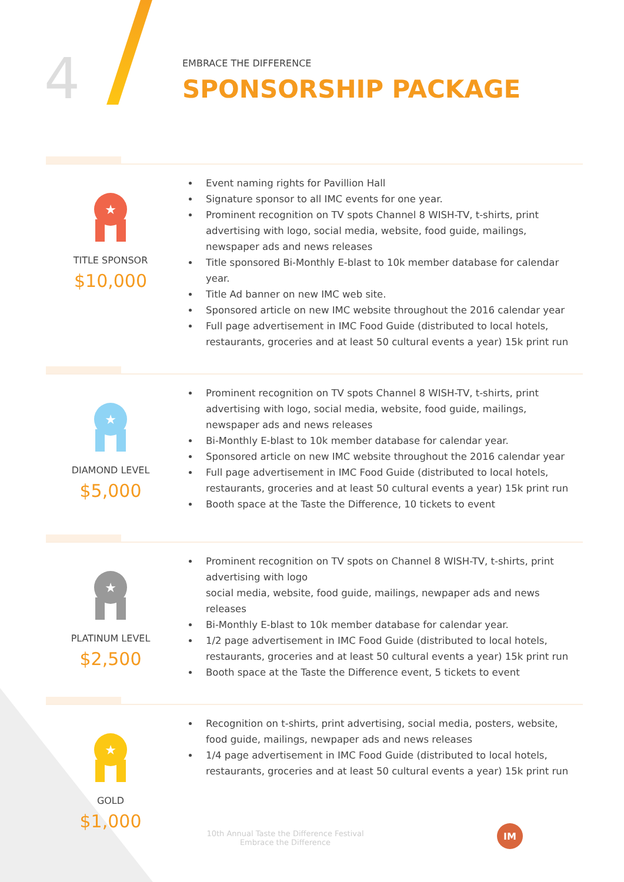4
EMBRACE THE DIFFERENCE
SPONSORSHIP PACKAGE
★
TITLE SPONSOR
$10,000
Event naming rights for Pavillion Hall
Signature sponsor to all IMC events for one year.
Prominent recognition on TV spots Channel 8 WISH-TV, t-shirts, print advertising with logo, social media, website, food guide, mailings, newspaper ads and news releases
Title sponsored Bi-Monthly E-blast to 10k member database for calendar year.
Title Ad banner on new IMC web site.
Sponsored article on new IMC website throughout the 2016 calendar year
Full page advertisement in IMC Food Guide (distributed to local hotels, restaurants, groceries and at least 50 cultural events a year) 15k print run
★
DIAMOND LEVEL
$5,000
Prominent recognition on TV spots Channel 8 WISH-TV, t-shirts, print advertising with logo, social media, website, food guide, mailings, newspaper ads and news releases
Bi-Monthly E-blast to 10k member database for calendar year.
Sponsored article on new IMC website throughout the 2016 calendar year
Full page advertisement in IMC Food Guide (distributed to local hotels, restaurants, groceries and at least 50 cultural events a year) 15k print run
Booth space at the Taste the Difference, 10 tickets to event
★
PLATINUM LEVEL
$2,500
Prominent recognition on TV spots on Channel 8 WISH-TV, t-shirts, print advertising with logo
social media, website, food guide, mailings, newpaper ads and news releases
Bi-Monthly E-blast to 10k member database for calendar year.
1/2 page advertisement in IMC Food Guide (distributed to local hotels, restaurants, groceries and at least 50 cultural events a year) 15k print run
Booth space at the Taste the Difference event, 5 tickets to event
★
GOLD
$1,000
Recognition on t-shirts, print advertising, social media, posters, website, food guide, mailings, newpaper ads and news releases
1/4 page advertisement in IMC Food Guide (distributed to local hotels, restaurants, groceries and at least 50 cultural events a year) 15k print run
10th Annual Taste the Difference Festival
Embrace the Difference
IM